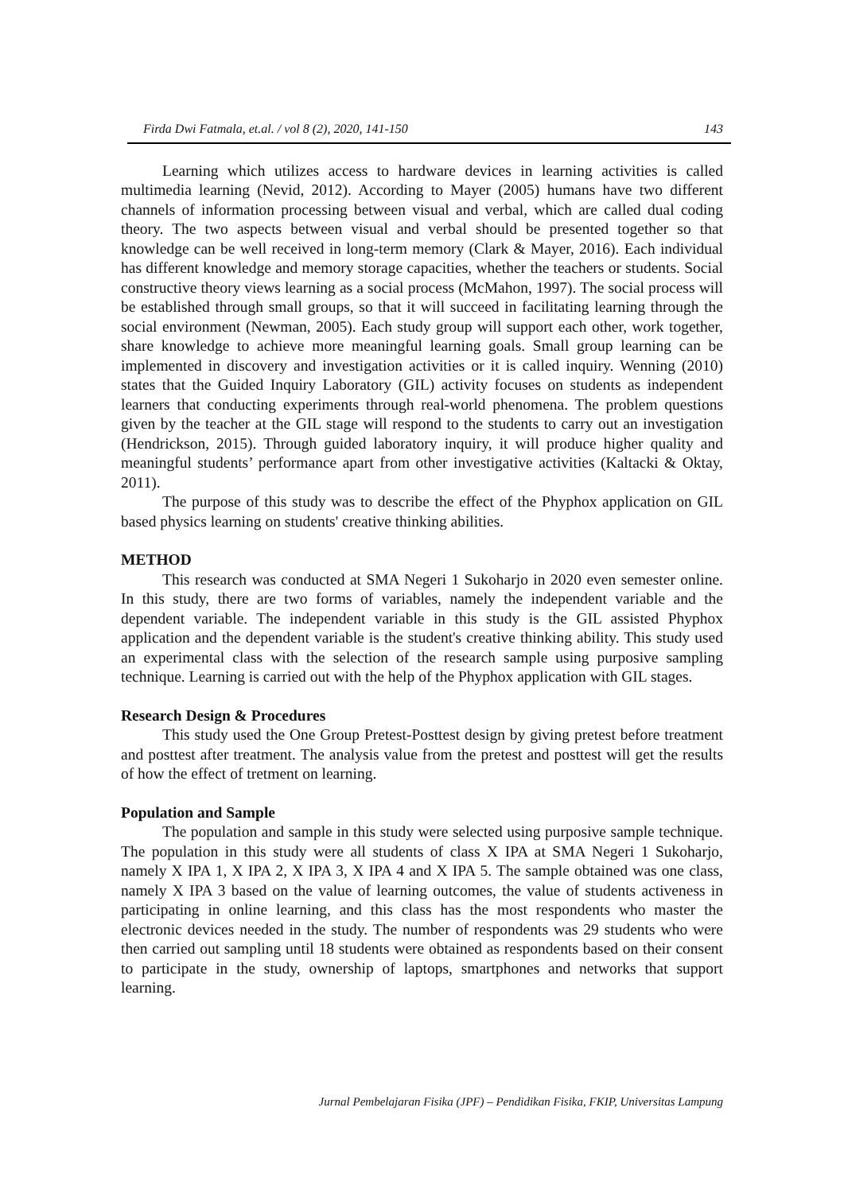Firda Dwi Fatmala, et.al. / vol 8 (2), 2020, 141-150 143
Learning which utilizes access to hardware devices in learning activities is called multimedia learning (Nevid, 2012). According to Mayer (2005) humans have two different channels of information processing between visual and verbal, which are called dual coding theory. The two aspects between visual and verbal should be presented together so that knowledge can be well received in long-term memory (Clark & Mayer, 2016). Each individual has different knowledge and memory storage capacities, whether the teachers or students. Social constructive theory views learning as a social process (McMahon, 1997). The social process will be established through small groups, so that it will succeed in facilitating learning through the social environment (Newman, 2005). Each study group will support each other, work together, share knowledge to achieve more meaningful learning goals. Small group learning can be implemented in discovery and investigation activities or it is called inquiry. Wenning (2010) states that the Guided Inquiry Laboratory (GIL) activity focuses on students as independent learners that conducting experiments through real-world phenomena. The problem questions given by the teacher at the GIL stage will respond to the students to carry out an investigation (Hendrickson, 2015). Through guided laboratory inquiry, it will produce higher quality and meaningful students’ performance apart from other investigative activities (Kaltacki & Oktay, 2011).
The purpose of this study was to describe the effect of the Phyphox application on GIL based physics learning on students' creative thinking abilities.
METHOD
This research was conducted at SMA Negeri 1 Sukoharjo in 2020 even semester online. In this study, there are two forms of variables, namely the independent variable and the dependent variable. The independent variable in this study is the GIL assisted Phyphox application and the dependent variable is the student's creative thinking ability. This study used an experimental class with the selection of the research sample using purposive sampling technique. Learning is carried out with the help of the Phyphox application with GIL stages.
Research Design & Procedures
This study used the One Group Pretest-Posttest design by giving pretest before treatment and posttest after treatment. The analysis value from the pretest and posttest will get the results of how the effect of tretment on learning.
Population and Sample
The population and sample in this study were selected using purposive sample technique. The population in this study were all students of class X IPA at SMA Negeri 1 Sukoharjo, namely X IPA 1, X IPA 2, X IPA 3, X IPA 4 and X IPA 5. The sample obtained was one class, namely X IPA 3 based on the value of learning outcomes, the value of students activeness in participating in online learning, and this class has the most respondents who master the electronic devices needed in the study. The number of respondents was 29 students who were then carried out sampling until 18 students were obtained as respondents based on their consent to participate in the study, ownership of laptops, smartphones and networks that support learning.
Jurnal Pembelajaran Fisika (JPF) – Pendidikan Fisika, FKIP, Universitas Lampung